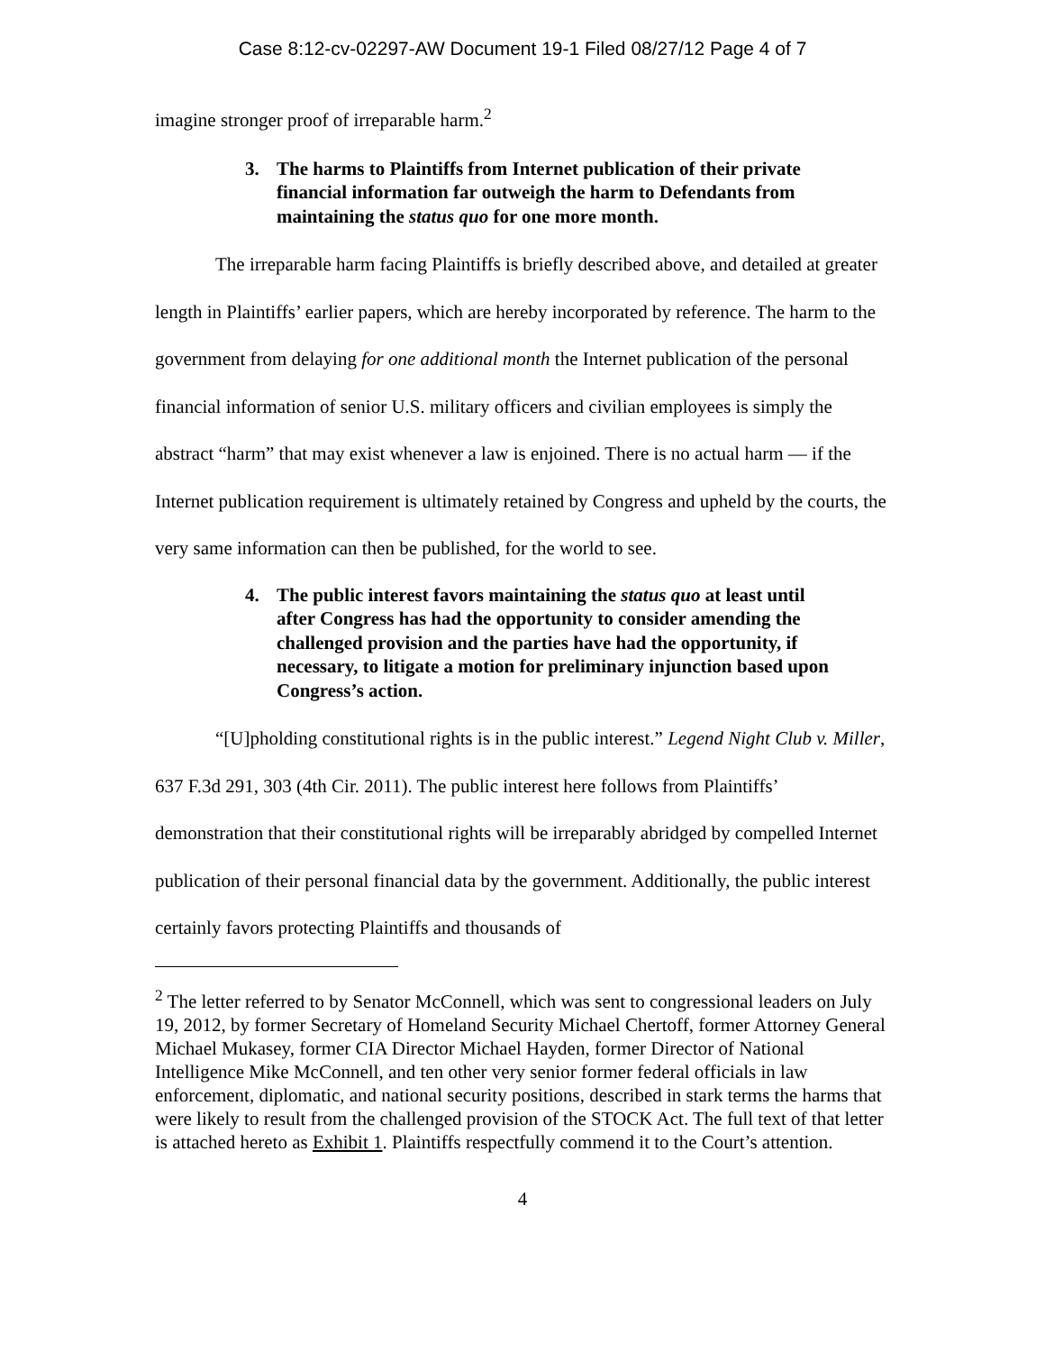Case 8:12-cv-02297-AW Document 19-1 Filed 08/27/12 Page 4 of 7
imagine stronger proof of irreparable harm.<sup>2</sup>
3. The harms to Plaintiffs from Internet publication of their private financial information far outweigh the harm to Defendants from maintaining the status quo for one more month.
The irreparable harm facing Plaintiffs is briefly described above, and detailed at greater length in Plaintiffs’ earlier papers, which are hereby incorporated by reference. The harm to the government from delaying for one additional month the Internet publication of the personal financial information of senior U.S. military officers and civilian employees is simply the abstract “harm” that may exist whenever a law is enjoined. There is no actual harm — if the Internet publication requirement is ultimately retained by Congress and upheld by the courts, the very same information can then be published, for the world to see.
4. The public interest favors maintaining the status quo at least until after Congress has had the opportunity to consider amending the challenged provision and the parties have had the opportunity, if necessary, to litigate a motion for preliminary injunction based upon Congress’s action.
“[U]pholding constitutional rights is in the public interest.” Legend Night Club v. Miller, 637 F.3d 291, 303 (4th Cir. 2011). The public interest here follows from Plaintiffs’ demonstration that their constitutional rights will be irreparably abridged by compelled Internet publication of their personal financial data by the government. Additionally, the public interest certainly favors protecting Plaintiffs and thousands of
<sup>2</sup> The letter referred to by Senator McConnell, which was sent to congressional leaders on July 19, 2012, by former Secretary of Homeland Security Michael Chertoff, former Attorney General Michael Mukasey, former CIA Director Michael Hayden, former Director of National Intelligence Mike McConnell, and ten other very senior former federal officials in law enforcement, diplomatic, and national security positions, described in stark terms the harms that were likely to result from the challenged provision of the STOCK Act. The full text of that letter is attached hereto as Exhibit 1. Plaintiffs respectfully commend it to the Court’s attention.
4